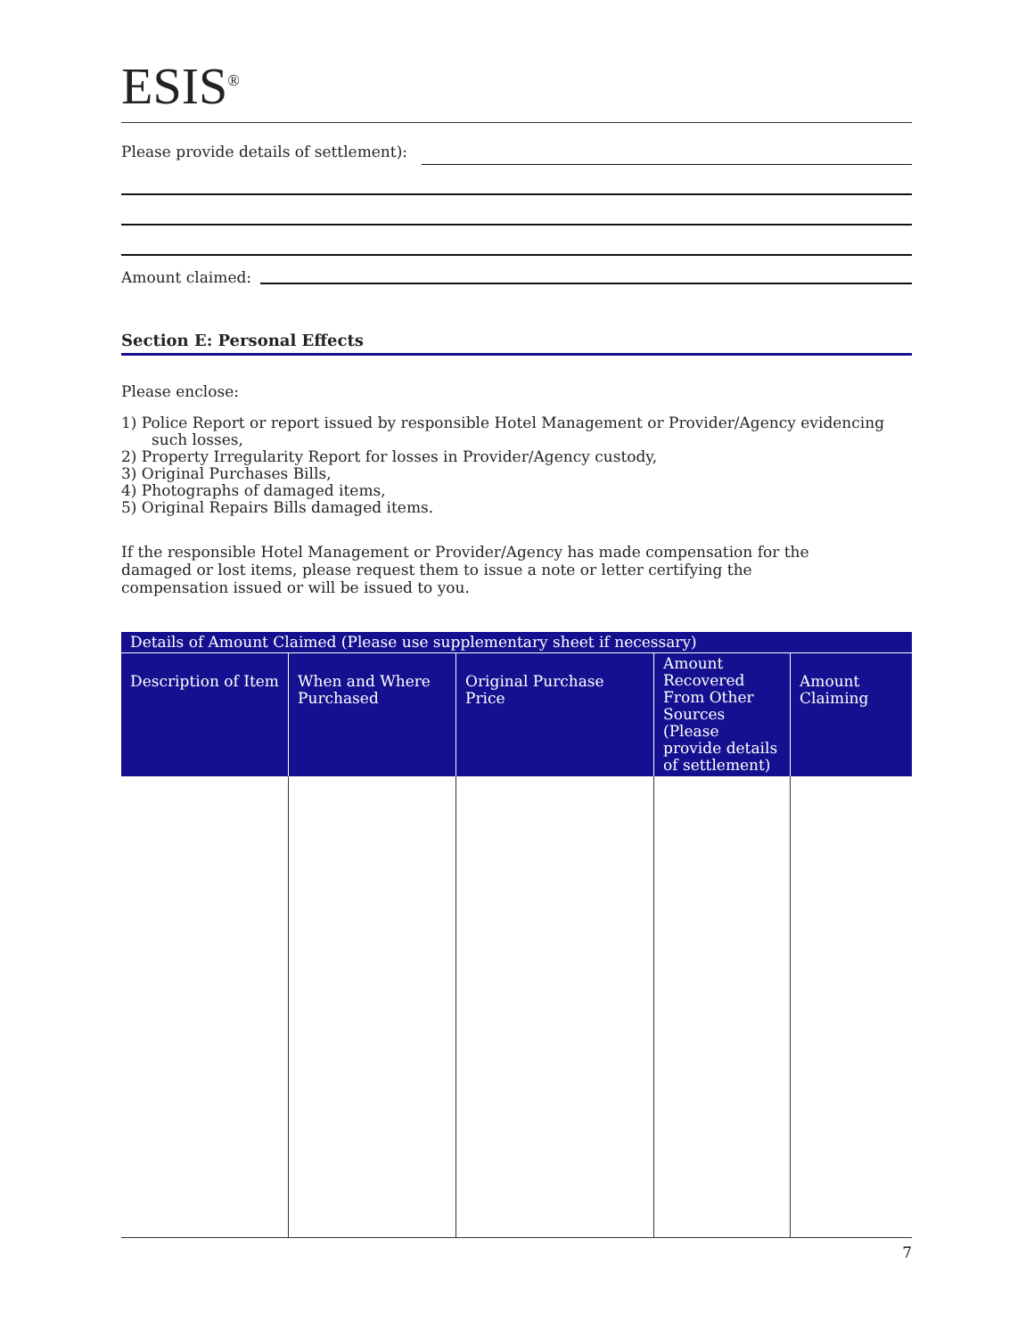ESIS<sup>®</sup>
Please provide details of settlement):
Amount claimed:
Section E: Personal Effects
Please enclose:
1) Police Report or report issued by responsible Hotel Management or Provider/Agency evidencing such losses,
2) Property Irregularity Report for losses in Provider/Agency custody,
3) Original Purchases Bills,
4) Photographs of damaged items,
5) Original Repairs Bills damaged items.
If the responsible Hotel Management or Provider/Agency has made compensation for the damaged or lost items, please request them to issue a note or letter certifying the compensation issued or will be issued to you.
| Details of Amount Claimed (Please use supplementary sheet if necessary) | | | | |
| --- | --- | --- | --- | --- |
| Description of Item | When and Where Purchased | Original Purchase Price | Amount Recovered From Other Sources (Please provide details of settlement) | Amount Claiming |
7